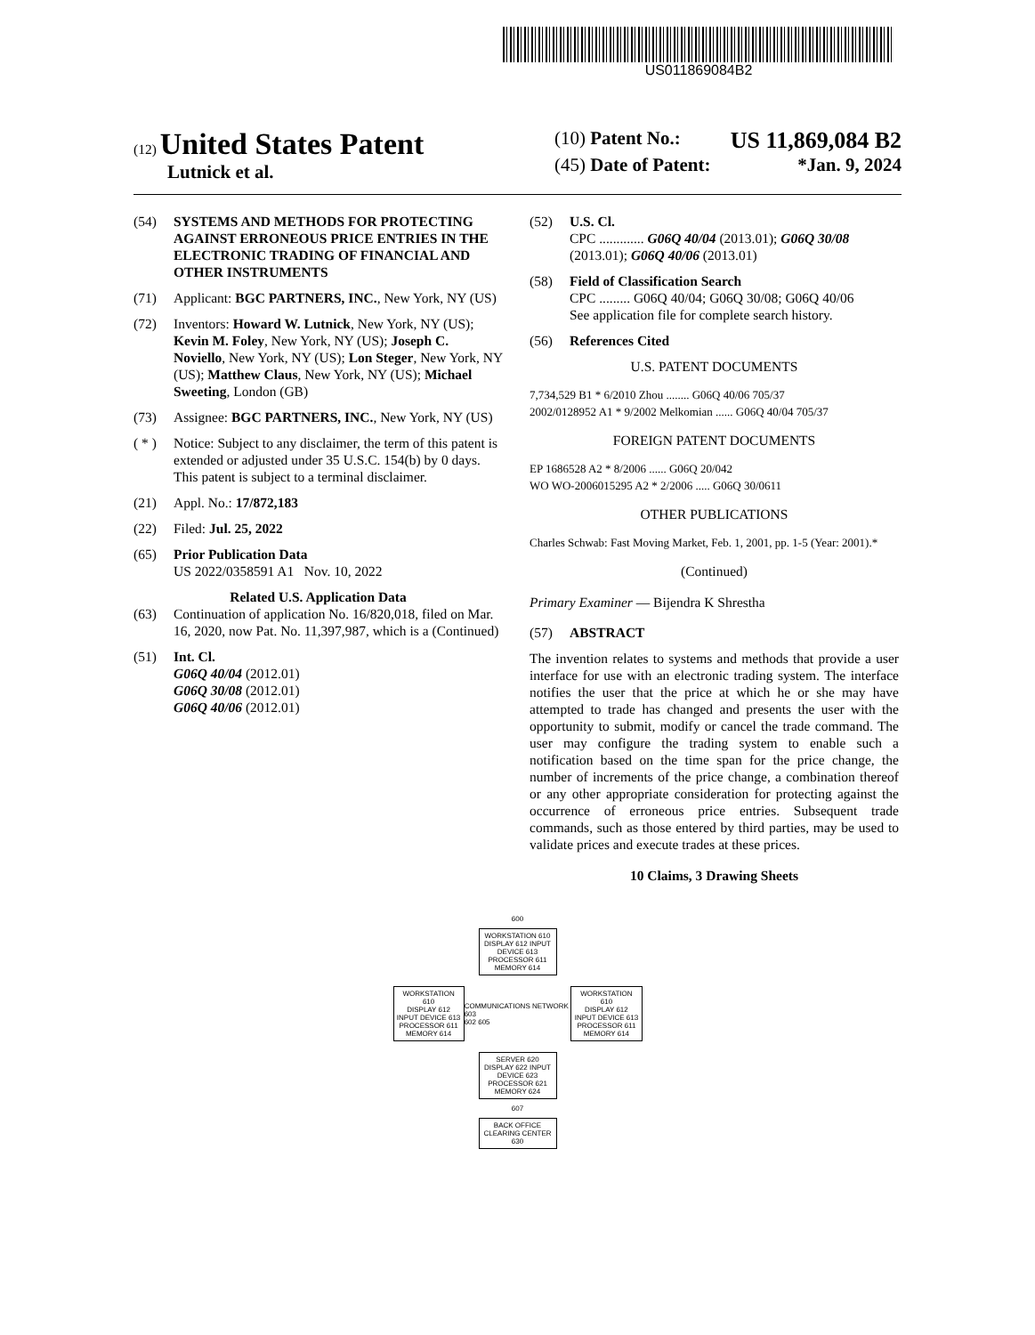US011869084B2
(12) United States Patent
Lutnick et al.
(10) Patent No.: US 11,869,084 B2
(45) Date of Patent: *Jan. 9, 2024
(54) SYSTEMS AND METHODS FOR PROTECTING AGAINST ERRONEOUS PRICE ENTRIES IN THE ELECTRONIC TRADING OF FINANCIAL AND OTHER INSTRUMENTS
(71) Applicant: BGC PARTNERS, INC., New York, NY (US)
(72) Inventors: Howard W. Lutnick, New York, NY (US); Kevin M. Foley, New York, NY (US); Joseph C. Noviello, New York, NY (US); Lon Steger, New York, NY (US); Matthew Claus, New York, NY (US); Michael Sweeting, London (GB)
(73) Assignee: BGC PARTNERS, INC., New York, NY (US)
( * ) Notice: Subject to any disclaimer, the term of this patent is extended or adjusted under 35 U.S.C. 154(b) by 0 days.
This patent is subject to a terminal disclaimer.
(21) Appl. No.: 17/872,183
(22) Filed: Jul. 25, 2022
(65) Prior Publication Data
US 2022/0358591 A1 Nov. 10, 2022
Related U.S. Application Data
(63) Continuation of application No. 16/820,018, filed on Mar. 16, 2020, now Pat. No. 11,397,987, which is a (Continued)
(51) Int. Cl.
G06Q 40/04 (2012.01)
G06Q 30/08 (2012.01)
G06Q 40/06 (2012.01)
(52) U.S. Cl.
CPC ............. G06Q 40/04 (2013.01); G06Q 30/08 (2013.01); G06Q 40/06 (2013.01)
(58) Field of Classification Search
CPC ......... G06Q 40/04; G06Q 30/08; G06Q 40/06
See application file for complete search history.
(56) References Cited
U.S. PATENT DOCUMENTS
7,734,529 B1 * 6/2010 Zhou ........ G06Q 40/06 705/37
2002/0128952 A1 * 9/2002 Melkomian ...... G06Q 40/04 705/37
FOREIGN PATENT DOCUMENTS
EP 1686528 A2 * 8/2006 ...... G06Q 20/042
WO WO-2006015295 A2 * 2/2006 ..... G06Q 30/0611
OTHER PUBLICATIONS
Charles Schwab: Fast Moving Market, Feb. 1, 2001, pp. 1-5 (Year: 2001).*
(Continued)
Primary Examiner — Bijendra K Shrestha
(57) ABSTRACT
The invention relates to systems and methods that provide a user interface for use with an electronic trading system. The interface notifies the user that the price at which he or she may have attempted to trade has changed and presents the user with the opportunity to submit, modify or cancel the trade command. The user may configure the trading system to enable such a notification based on the time span for the price change, the number of increments of the price change, a combination thereof or any other appropriate consideration for protecting against the occurrence of erroneous price entries. Subsequent trade commands, such as those entered by third parties, may be used to validate prices and execute trades at these prices.
10 Claims, 3 Drawing Sheets
600
WORKSTATION 610
DISPLAY 612 INPUT DEVICE 613
PROCESSOR 611 MEMORY 614
WORKSTATION 610
DISPLAY 612 INPUT DEVICE 613
PROCESSOR 611 MEMORY 614
COMMUNICATIONS NETWORK 603
602 605
WORKSTATION 610
DISPLAY 612 INPUT DEVICE 613
PROCESSOR 611 MEMORY 614
SERVER 620
DISPLAY 622 INPUT DEVICE 623
PROCESSOR 621 MEMORY 624
607
BACK OFFICE CLEARING CENTER 630